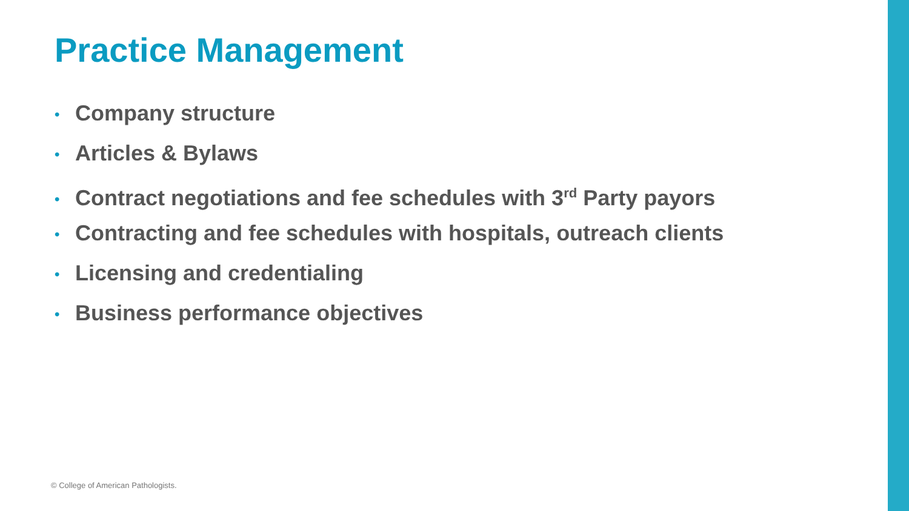Practice Management
• Company structure
• Articles & Bylaws
• Contract negotiations and fee schedules with 3<sup>rd</sup> Party payors
• Contracting and fee schedules with hospitals, outreach clients
• Licensing and credentialing
• Business performance objectives
© College of American Pathologists.